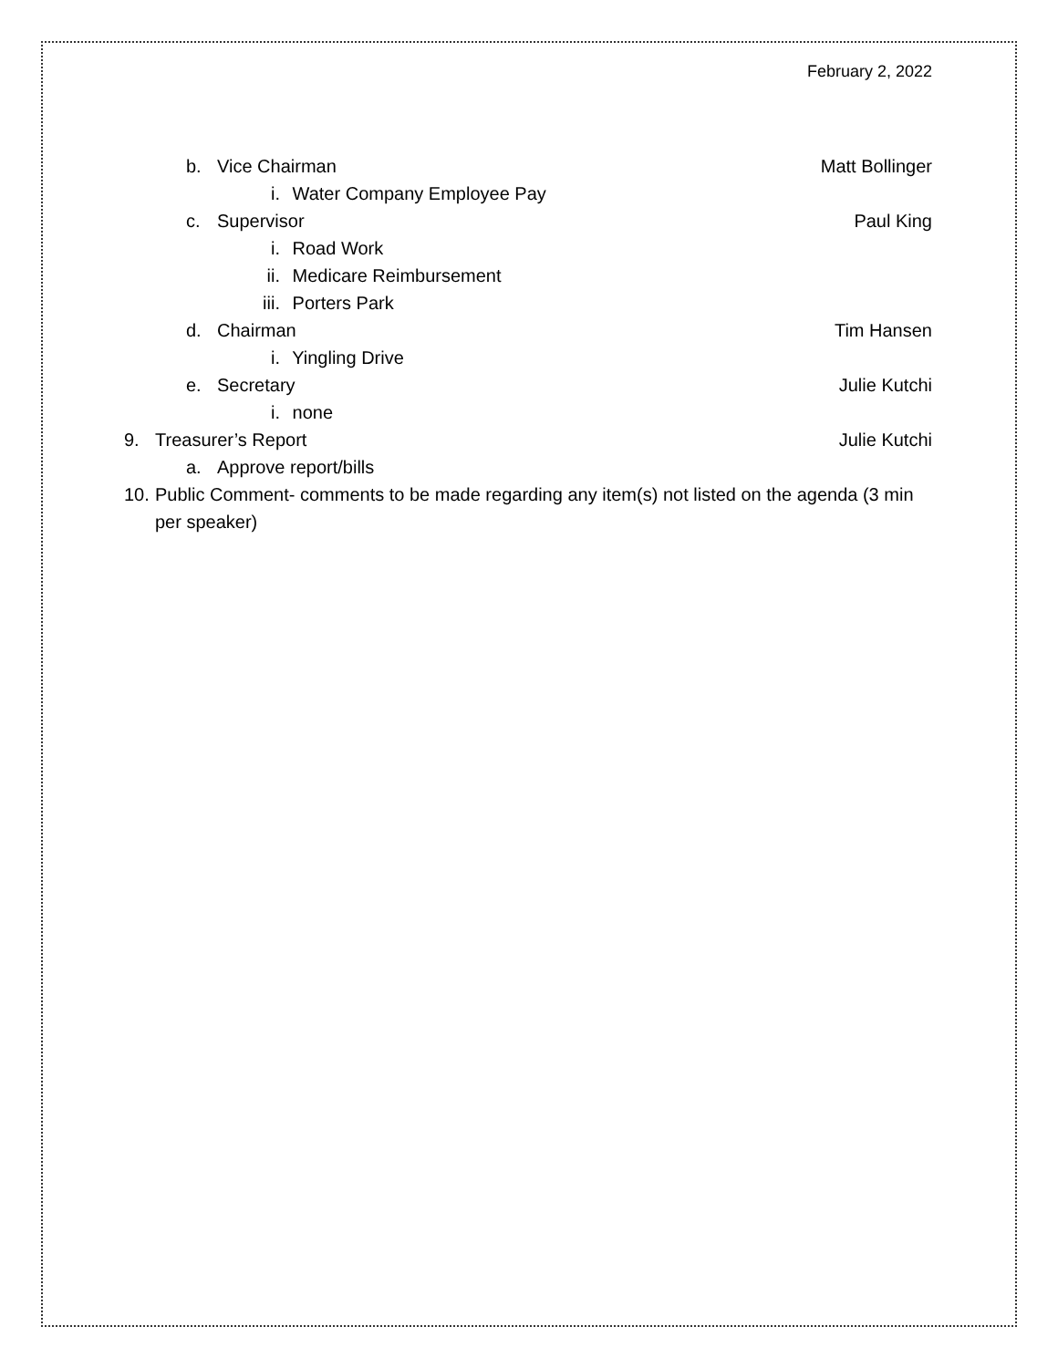February 2, 2022
b. Vice Chairman Matt Bollinger
i. Water Company Employee Pay
c. Supervisor Paul King
i. Road Work
ii. Medicare Reimbursement
iii. Porters Park
d. Chairman Tim Hansen
i. Yingling Drive
e. Secretary Julie Kutchi
i. none
9. Treasurer’s Report Julie Kutchi
a. Approve report/bills
10. Public Comment- comments to be made regarding any item(s) not listed on the agenda (3 min per speaker)